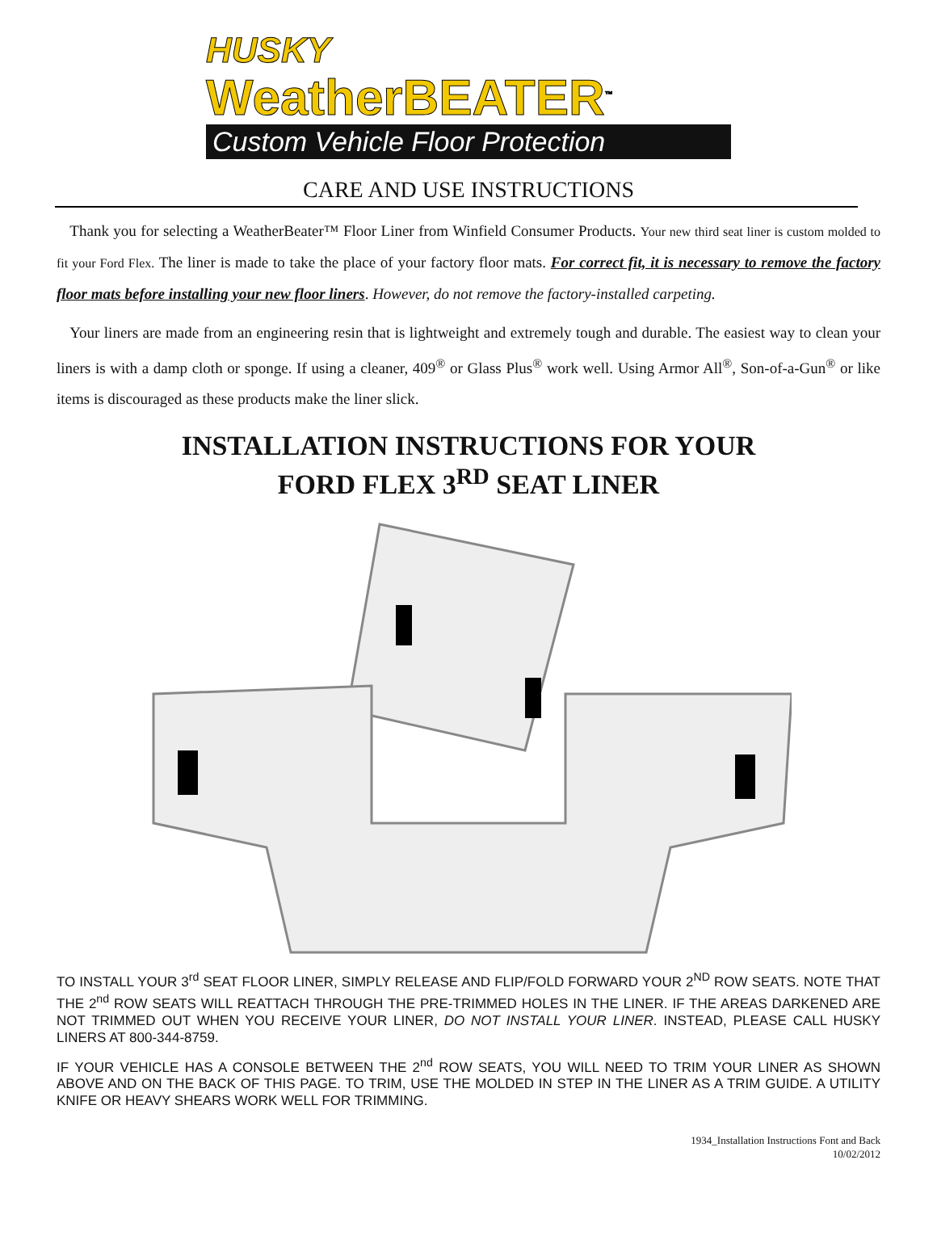HUSKY
WeatherBEATER<sup>™</sup>
Custom Vehicle Floor Protection
CARE AND USE INSTRUCTIONS
Thank you for selecting a WeatherBeater™ Floor Liner from Winfield Consumer Products. Your new third seat liner is custom molded to fit your Ford Flex. The liner is made to take the place of your factory floor mats. For correct fit, it is necessary to remove the factory floor mats before installing your new floor liners. However, do not remove the factory-installed carpeting.
Your liners are made from an engineering resin that is lightweight and extremely tough and durable. The easiest way to clean your liners is with a damp cloth or sponge. If using a cleaner, 409<sup>®</sup> or Glass Plus<sup>®</sup> work well. Using Armor All<sup>®</sup>, Son-of-a-Gun<sup>®</sup> or like items is discouraged as these products make the liner slick.
INSTALLATION INSTRUCTIONS FOR YOUR
FORD FLEX 3<sup>RD</sup> SEAT LINER
TO INSTALL YOUR 3<sup>rd</sup> SEAT FLOOR LINER, SIMPLY RELEASE AND FLIP/FOLD FORWARD YOUR 2<sup>ND</sup> ROW SEATS. NOTE THAT THE 2<sup>nd</sup> ROW SEATS WILL REATTACH THROUGH THE PRE-TRIMMED HOLES IN THE LINER. IF THE AREAS DARKENED ARE NOT TRIMMED OUT WHEN YOU RECEIVE YOUR LINER, DO NOT INSTALL YOUR LINER. INSTEAD, PLEASE CALL HUSKY LINERS AT 800-344-8759.
IF YOUR VEHICLE HAS A CONSOLE BETWEEN THE 2<sup>nd</sup> ROW SEATS, YOU WILL NEED TO TRIM YOUR LINER AS SHOWN ABOVE AND ON THE BACK OF THIS PAGE. TO TRIM, USE THE MOLDED IN STEP IN THE LINER AS A TRIM GUIDE. A UTILITY KNIFE OR HEAVY SHEARS WORK WELL FOR TRIMMING.
1934_Installation Instructions Font and Back
10/02/2012